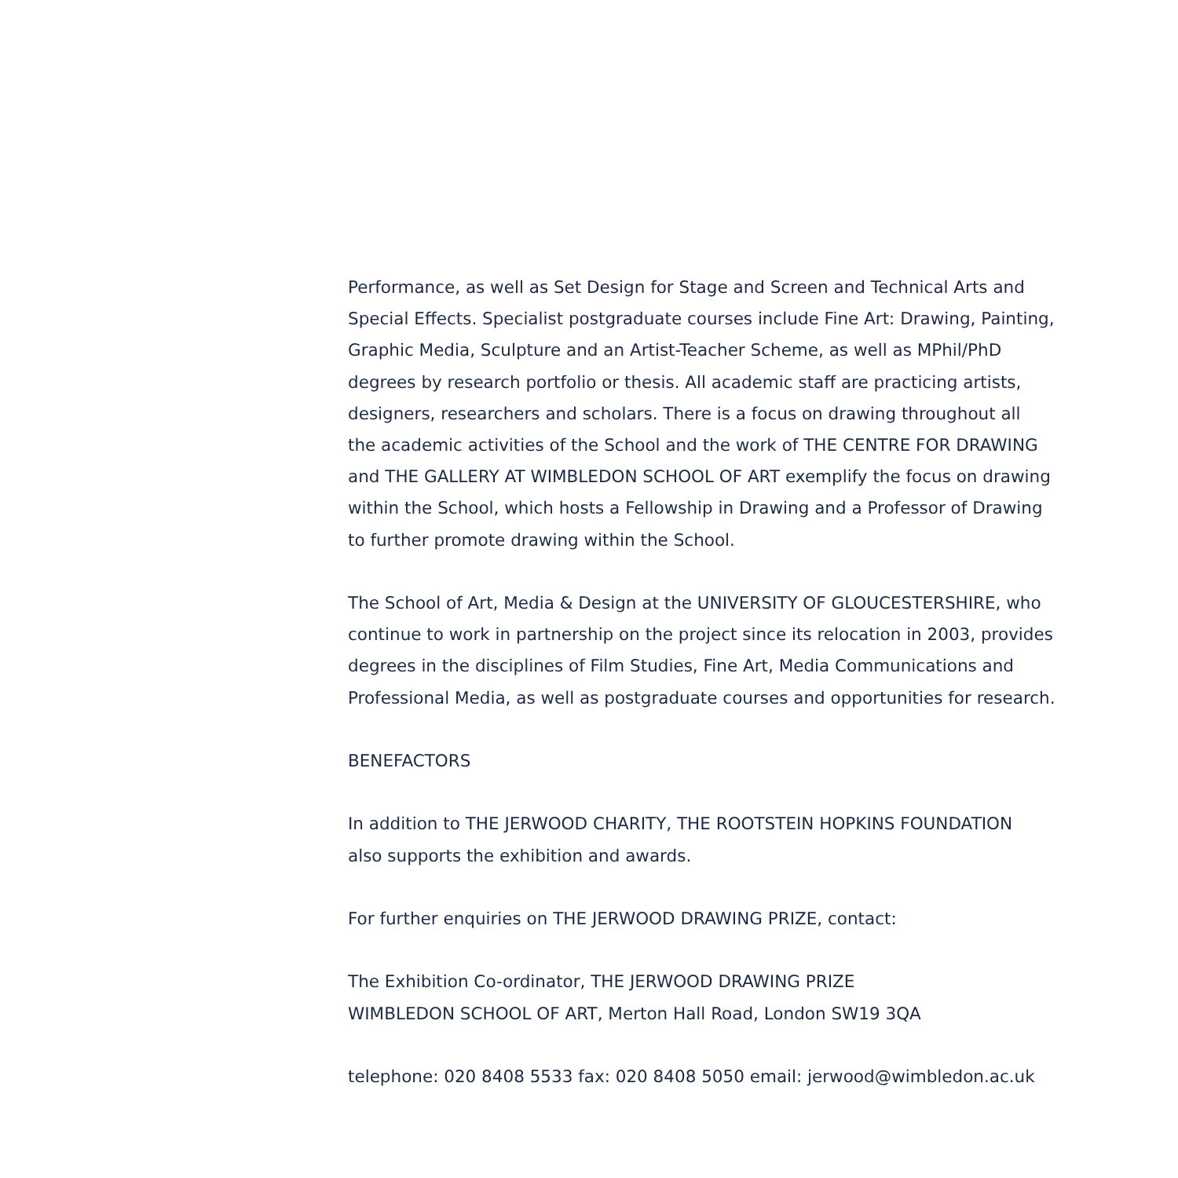Performance, as well as Set Design for Stage and Screen and Technical Arts and
Special Effects. Specialist postgraduate courses include Fine Art: Drawing, Painting,
Graphic Media, Sculpture and an Artist-Teacher Scheme, as well as MPhil/PhD
degrees by research portfolio or thesis. All academic staff are practicing artists,
designers, researchers and scholars. There is a focus on drawing throughout all
the academic activities of the School and the work of THE CENTRE FOR DRAWING
and THE GALLERY AT WIMBLEDON SCHOOL OF ART exemplify the focus on drawing
within the School, which hosts a Fellowship in Drawing and a Professor of Drawing
to further promote drawing within the School.
The School of Art, Media & Design at the UNIVERSITY OF GLOUCESTERSHIRE, who
continue to work in partnership on the project since its relocation in 2003, provides
degrees in the disciplines of Film Studies, Fine Art, Media Communications and
Professional Media, as well as postgraduate courses and opportunities for research.
BENEFACTORS
In addition to THE JERWOOD CHARITY, THE ROOTSTEIN HOPKINS FOUNDATION
also supports the exhibition and awards.
For further enquiries on THE JERWOOD DRAWING PRIZE, contact:
The Exhibition Co-ordinator, THE JERWOOD DRAWING PRIZE
WIMBLEDON SCHOOL OF ART, Merton Hall Road, London SW19 3QA
telephone: 020 8408 5533 fax: 020 8408 5050 email: jerwood@wimbledon.ac.uk